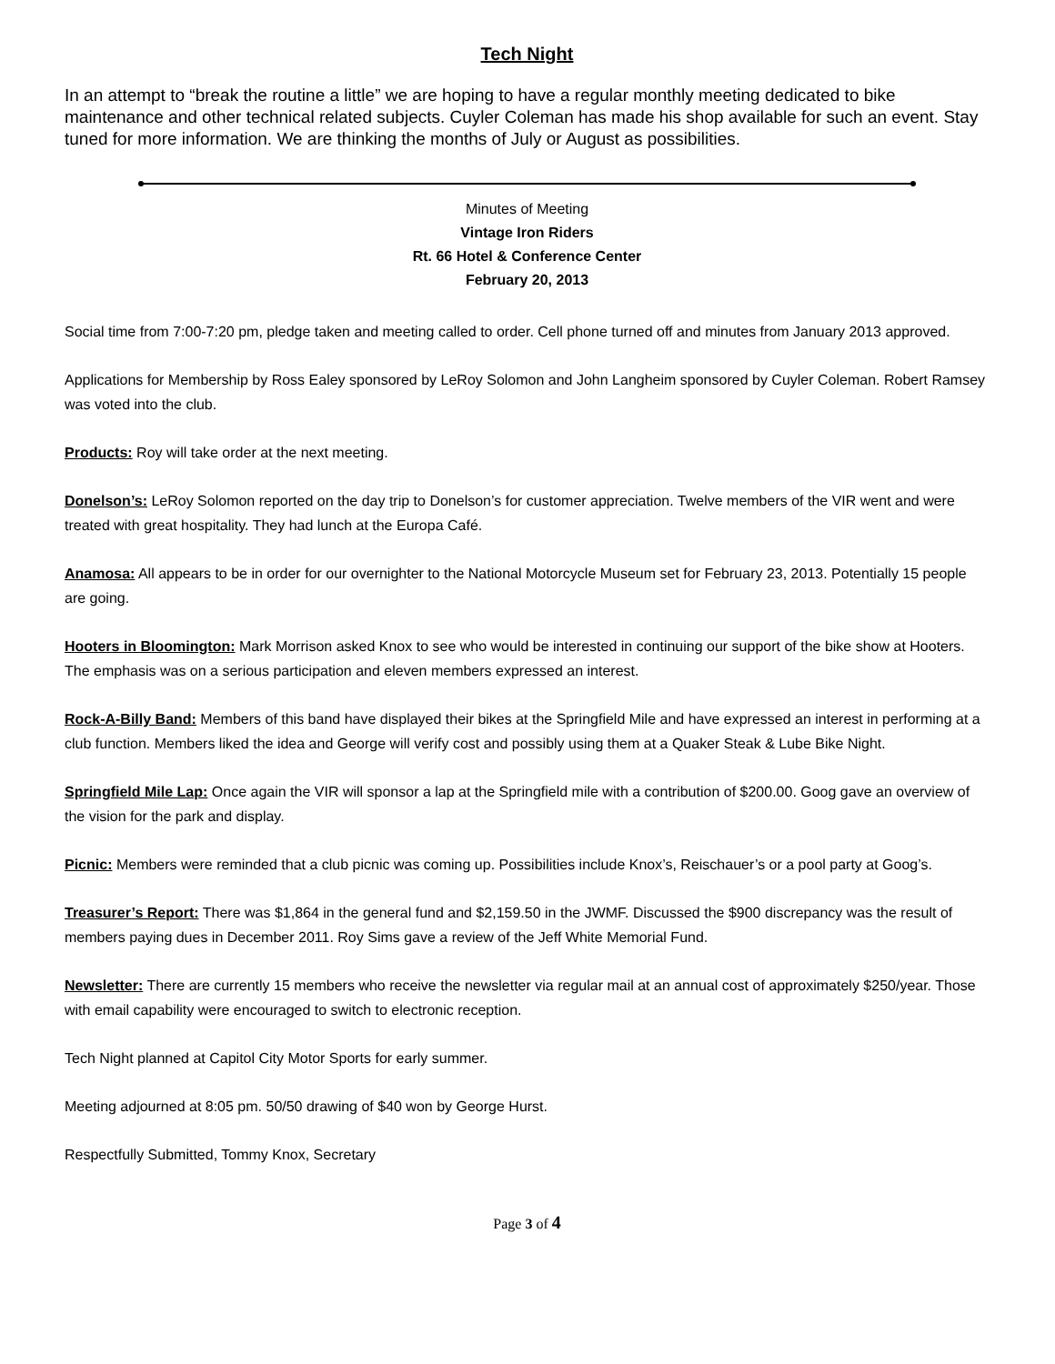Tech Night
In an attempt to “break the routine a little” we are hoping to have a regular monthly meeting dedicated to bike maintenance and other technical related subjects. Cuyler Coleman has made his shop available for such an event. Stay tuned for more information. We are thinking the months of July or August as possibilities.
Minutes of Meeting
Vintage Iron Riders
Rt. 66 Hotel & Conference Center
February 20, 2013
Social time from 7:00-7:20 pm, pledge taken and meeting called to order. Cell phone turned off and minutes from January 2013 approved.
Applications for Membership by Ross Ealey sponsored by LeRoy Solomon and John Langheim sponsored by Cuyler Coleman. Robert Ramsey was voted into the club.
Products: Roy will take order at the next meeting.
Donelson’s: LeRoy Solomon reported on the day trip to Donelson’s for customer appreciation. Twelve members of the VIR went and were treated with great hospitality. They had lunch at the Europa Café.
Anamosa: All appears to be in order for our overnighter to the National Motorcycle Museum set for February 23, 2013. Potentially 15 people are going.
Hooters in Bloomington: Mark Morrison asked Knox to see who would be interested in continuing our support of the bike show at Hooters. The emphasis was on a serious participation and eleven members expressed an interest.
Rock-A-Billy Band: Members of this band have displayed their bikes at the Springfield Mile and have expressed an interest in performing at a club function. Members liked the idea and George will verify cost and possibly using them at a Quaker Steak & Lube Bike Night.
Springfield Mile Lap: Once again the VIR will sponsor a lap at the Springfield mile with a contribution of $200.00. Goog gave an overview of the vision for the park and display.
Picnic: Members were reminded that a club picnic was coming up. Possibilities include Knox’s, Reischauer’s or a pool party at Goog’s.
Treasurer’s Report: There was $1,864 in the general fund and $2,159.50 in the JWMF. Discussed the $900 discrepancy was the result of members paying dues in December 2011. Roy Sims gave a review of the Jeff White Memorial Fund.
Newsletter: There are currently 15 members who receive the newsletter via regular mail at an annual cost of approximately $250/year. Those with email capability were encouraged to switch to electronic reception.
Tech Night planned at Capitol City Motor Sports for early summer.
Meeting adjourned at 8:05 pm. 50/50 drawing of $40 won by George Hurst.
Respectfully Submitted, Tommy Knox, Secretary
Page 3 of 4